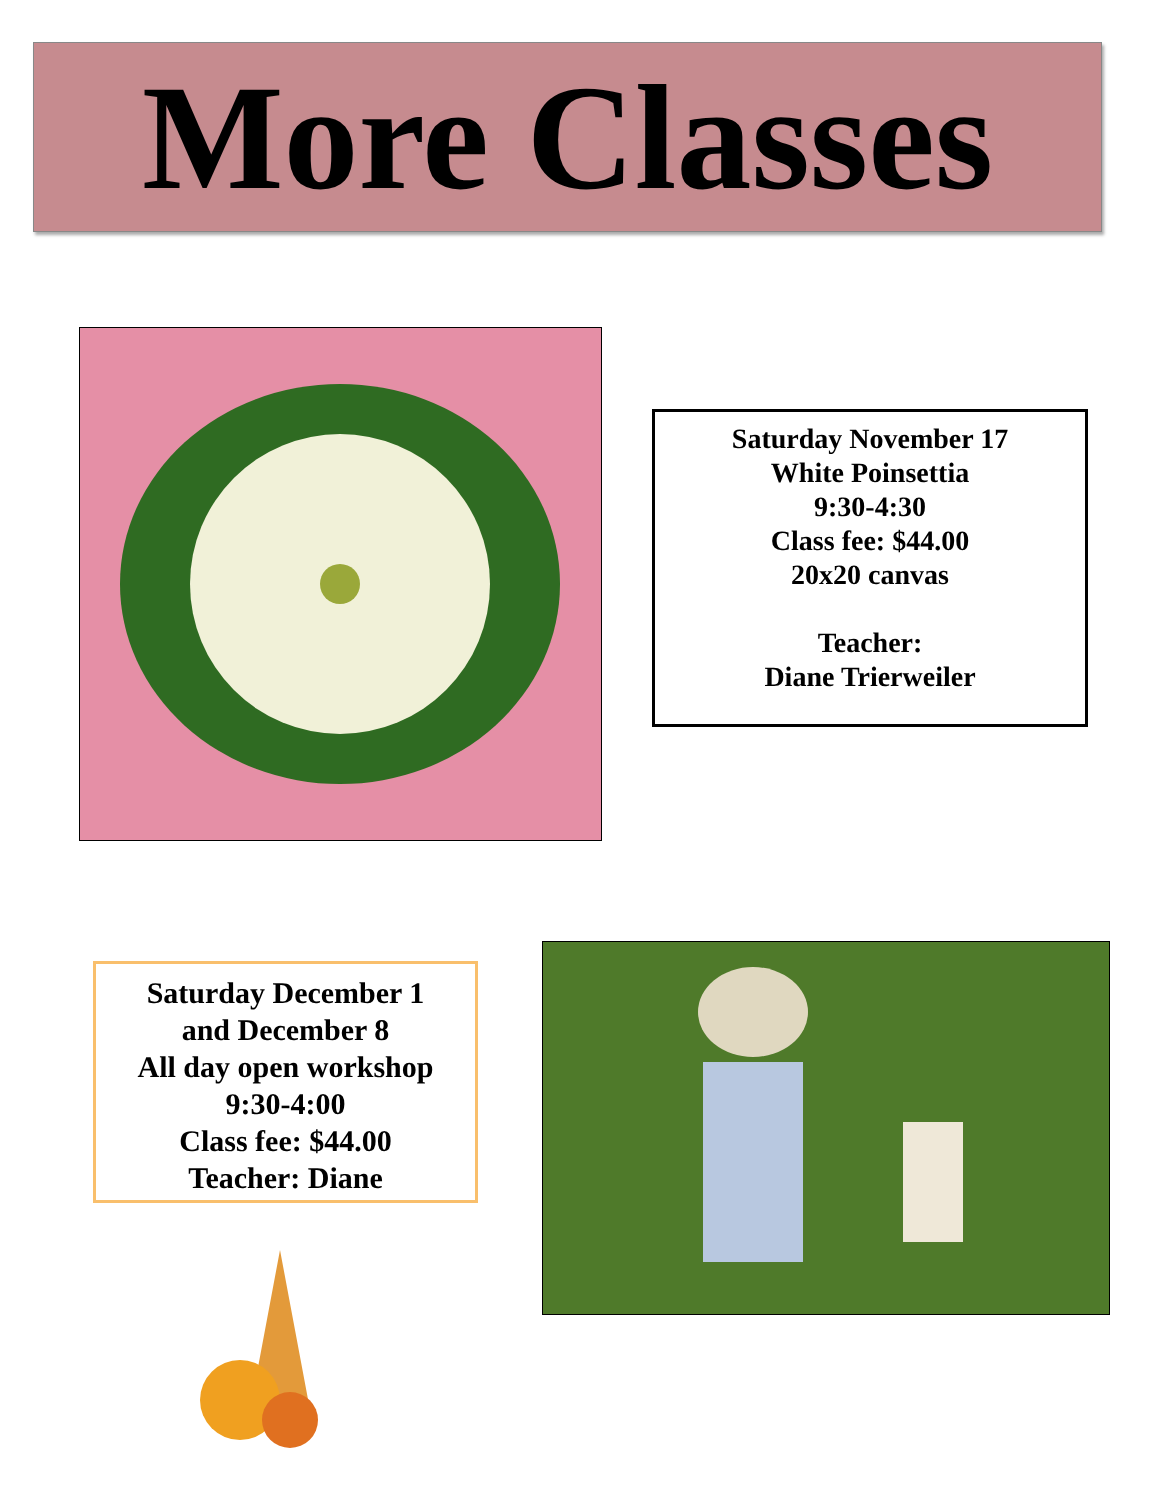More Classes
Saturday November 17
White Poinsettia
9:30-4:30
Class fee: $44.00
20x20 canvas
Teacher:
Diane Trierweiler
Saturday December 1
and December 8
All day open workshop
9:30-4:00
Class fee: $44.00
Teacher: Diane